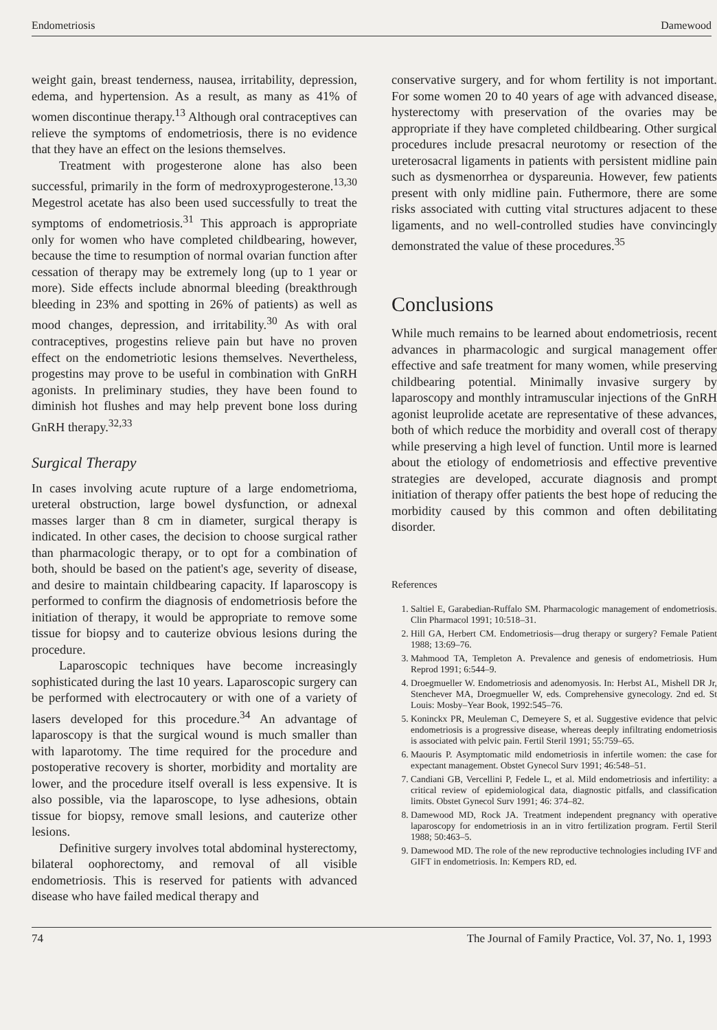Endometriosis Damewood
weight gain, breast tenderness, nausea, irritability, depression, edema, and hypertension. As a result, as many as 41% of women discontinue therapy.<sup>13</sup> Although oral contraceptives can relieve the symptoms of endometriosis, there is no evidence that they have an effect on the lesions themselves.
Treatment with progesterone alone has also been successful, primarily in the form of medroxyprogesterone.<sup>13,30</sup> Megestrol acetate has also been used successfully to treat the symptoms of endometriosis.<sup>31</sup> This approach is appropriate only for women who have completed childbearing, however, because the time to resumption of normal ovarian function after cessation of therapy may be extremely long (up to 1 year or more). Side effects include abnormal bleeding (breakthrough bleeding in 23% and spotting in 26% of patients) as well as mood changes, depression, and irritability.<sup>30</sup> As with oral contraceptives, progestins relieve pain but have no proven effect on the endometriotic lesions themselves. Nevertheless, progestins may prove to be useful in combination with GnRH agonists. In preliminary studies, they have been found to diminish hot flushes and may help prevent bone loss during GnRH therapy.<sup>32,33</sup>
Surgical Therapy
In cases involving acute rupture of a large endometrioma, ureteral obstruction, large bowel dysfunction, or adnexal masses larger than 8 cm in diameter, surgical therapy is indicated. In other cases, the decision to choose surgical rather than pharmacologic therapy, or to opt for a combination of both, should be based on the patient's age, severity of disease, and desire to maintain childbearing capacity. If laparoscopy is performed to confirm the diagnosis of endometriosis before the initiation of therapy, it would be appropriate to remove some tissue for biopsy and to cauterize obvious lesions during the procedure.
Laparoscopic techniques have become increasingly sophisticated during the last 10 years. Laparoscopic surgery can be performed with electrocautery or with one of a variety of lasers developed for this procedure.<sup>34</sup> An advantage of laparoscopy is that the surgical wound is much smaller than with laparotomy. The time required for the procedure and postoperative recovery is shorter, morbidity and mortality are lower, and the procedure itself overall is less expensive. It is also possible, via the laparoscope, to lyse adhesions, obtain tissue for biopsy, remove small lesions, and cauterize other lesions.
Definitive surgery involves total abdominal hysterectomy, bilateral oophorectomy, and removal of all visible endometriosis. This is reserved for patients with advanced disease who have failed medical therapy and
conservative surgery, and for whom fertility is not important. For some women 20 to 40 years of age with advanced disease, hysterectomy with preservation of the ovaries may be appropriate if they have completed childbearing. Other surgical procedures include presacral neurotomy or resection of the ureterosacral ligaments in patients with persistent midline pain such as dysmenorrhea or dyspareunia. However, few patients present with only midline pain. Futhermore, there are some risks associated with cutting vital structures adjacent to these ligaments, and no well-controlled studies have convincingly demonstrated the value of these procedures.<sup>35</sup>
Conclusions
While much remains to be learned about endometriosis, recent advances in pharmacologic and surgical management offer effective and safe treatment for many women, while preserving childbearing potential. Minimally invasive surgery by laparoscopy and monthly intramuscular injections of the GnRH agonist leuprolide acetate are representative of these advances, both of which reduce the morbidity and overall cost of therapy while preserving a high level of function. Until more is learned about the etiology of endometriosis and effective preventive strategies are developed, accurate diagnosis and prompt initiation of therapy offer patients the best hope of reducing the morbidity caused by this common and often debilitating disorder.
References
1. Saltiel E, Garabedian-Ruffalo SM. Pharmacologic management of endometriosis. Clin Pharmacol 1991; 10:518–31.
2. Hill GA, Herbert CM. Endometriosis—drug therapy or surgery? Female Patient 1988; 13:69–76.
3. Mahmood TA, Templeton A. Prevalence and genesis of endometriosis. Hum Reprod 1991; 6:544–9.
4. Droegmueller W. Endometriosis and adenomyosis. In: Herbst AL, Mishell DR Jr, Stenchever MA, Droegmueller W, eds. Comprehensive gynecology. 2nd ed. St Louis: Mosby–Year Book, 1992:545–76.
5. Koninckx PR, Meuleman C, Demeyere S, et al. Suggestive evidence that pelvic endometriosis is a progressive disease, whereas deeply infiltrating endometriosis is associated with pelvic pain. Fertil Steril 1991; 55:759–65.
6. Maouris P. Asymptomatic mild endometriosis in infertile women: the case for expectant management. Obstet Gynecol Surv 1991; 46:548–51.
7. Candiani GB, Vercellini P, Fedele L, et al. Mild endometriosis and infertility: a critical review of epidemiological data, diagnostic pitfalls, and classification limits. Obstet Gynecol Surv 1991; 46: 374–82.
8. Damewood MD, Rock JA. Treatment independent pregnancy with operative laparoscopy for endometriosis in an in vitro fertilization program. Fertil Steril 1988; 50:463–5.
9. Damewood MD. The role of the new reproductive technologies including IVF and GIFT in endometriosis. In: Kempers RD, ed.
74 The Journal of Family Practice, Vol. 37, No. 1, 1993